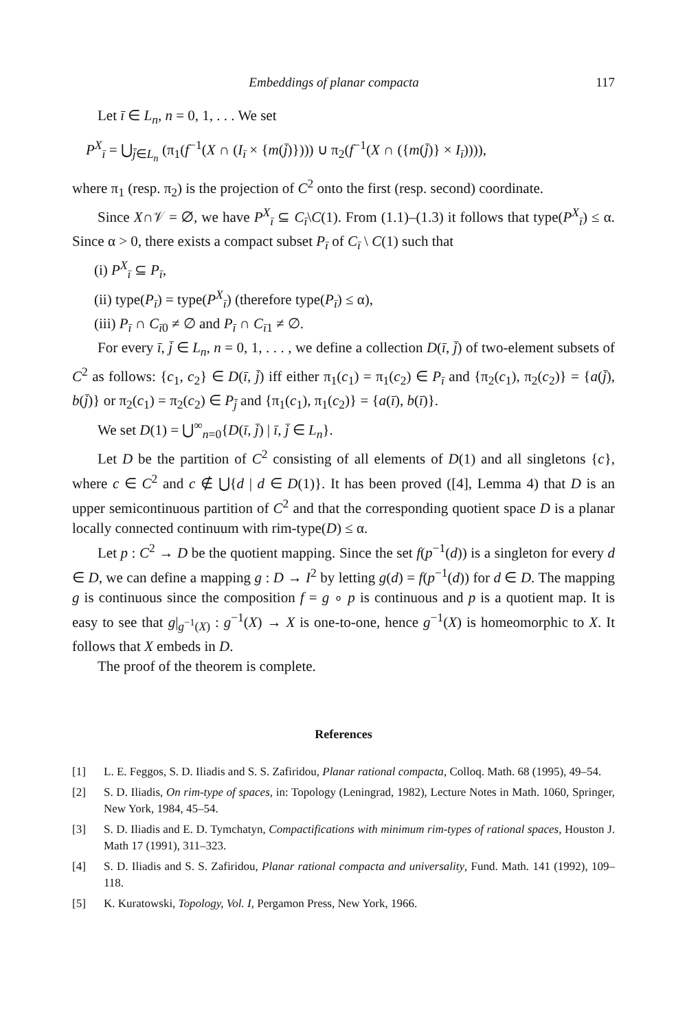Embeddings of planar compacta 117
Let ī ∈ L<sub>n</sub>, n = 0, 1, . . . We set
P<sup>X</sup><sub>ī</sub> = ⋃<sub>j̄∈L<sub>n</sub></sub> (π<sub>1</sub>(f<sup>−1</sup>(X ∩ (I<sub>ī</sub> × {m(j̄)}))) ∪ π<sub>2</sub>(f<sup>−1</sup>(X ∩ ({m(j̄)} × I<sub>ī</sub>)))),
where π<sub>1</sub> (resp. π<sub>2</sub>) is the projection of C<sup>2</sup> onto the first (resp. second) coordinate.
Since X∩𝒱 = ∅, we have P<sup>X</sup><sub>ī</sub> ⊆ C<sub>ī</sub>\C(1). From (1.1)–(1.3) it follows that type(P<sup>X</sup><sub>ī</sub>) ≤ α. Since α > 0, there exists a compact subset P<sub>ī</sub> of C<sub>ī</sub> \ C(1) such that
(i) P<sup>X</sup><sub>ī</sub> ⊆ P<sub>ī</sub>,
(ii) type(P<sub>ī</sub>) = type(P<sup>X</sup><sub>ī</sub>) (therefore type(P<sub>ī</sub>) ≤ α),
(iii) P<sub>ī</sub> ∩ C<sub>ī0</sub> ≠ ∅ and P<sub>ī</sub> ∩ C<sub>ī1</sub> ≠ ∅.
For every ī, j̄ ∈ L<sub>n</sub>, n = 0, 1, . . . , we define a collection D(ī, j̄) of two-element subsets of C<sup>2</sup> as follows: {c<sub>1</sub>, c<sub>2</sub>} ∈ D(ī, j̄) iff either π<sub>1</sub>(c<sub>1</sub>) = π<sub>1</sub>(c<sub>2</sub>) ∈ P<sub>ī</sub> and {π<sub>2</sub>(c<sub>1</sub>), π<sub>2</sub>(c<sub>2</sub>)} = {a(j̄), b(j̄)} or π<sub>2</sub>(c<sub>1</sub>) = π<sub>2</sub>(c<sub>2</sub>) ∈ P<sub>j̄</sub> and {π<sub>1</sub>(c<sub>1</sub>), π<sub>1</sub>(c<sub>2</sub>)} = {a(ī), b(ī)}.
We set D(1) = ⋃<sup>∞</sup><sub>n=0</sub>{D(ī, j̄) | ī, j̄ ∈ L<sub>n</sub>}.
Let D be the partition of C<sup>2</sup> consisting of all elements of D(1) and all singletons {c}, where c ∈ C<sup>2</sup> and c ∉ ⋃{d | d ∈ D(1)}. It has been proved ([4], Lemma 4) that D is an upper semicontinuous partition of C<sup>2</sup> and that the corresponding quotient space D is a planar locally connected continuum with rim-type(D) ≤ α.
Let p : C<sup>2</sup> → D be the quotient mapping. Since the set f(p<sup>−1</sup>(d)) is a singleton for every d ∈ D, we can define a mapping g : D → I<sup>2</sup> by letting g(d) = f(p<sup>−1</sup>(d)) for d ∈ D. The mapping g is continuous since the composition f = g ∘ p is continuous and p is a quotient map. It is easy to see that g|<sub>g<sup>−1</sup>(X)</sub> : g<sup>−1</sup>(X) → X is one-to-one, hence g<sup>−1</sup>(X) is homeomorphic to X. It follows that X embeds in D.
The proof of the theorem is complete.
References
[1] L. E. Feggos, S. D. Iliadis and S. S. Zafiridou, Planar rational compacta, Colloq. Math. 68 (1995), 49–54.
[2] S. D. Iliadis, On rim-type of spaces, in: Topology (Leningrad, 1982), Lecture Notes in Math. 1060, Springer, New York, 1984, 45–54.
[3] S. D. Iliadis and E. D. Tymchatyn, Compactifications with minimum rim-types of rational spaces, Houston J. Math 17 (1991), 311–323.
[4] S. D. Iliadis and S. S. Zafiridou, Planar rational compacta and universality, Fund. Math. 141 (1992), 109–118.
[5] K. Kuratowski, Topology, Vol. I, Pergamon Press, New York, 1966.